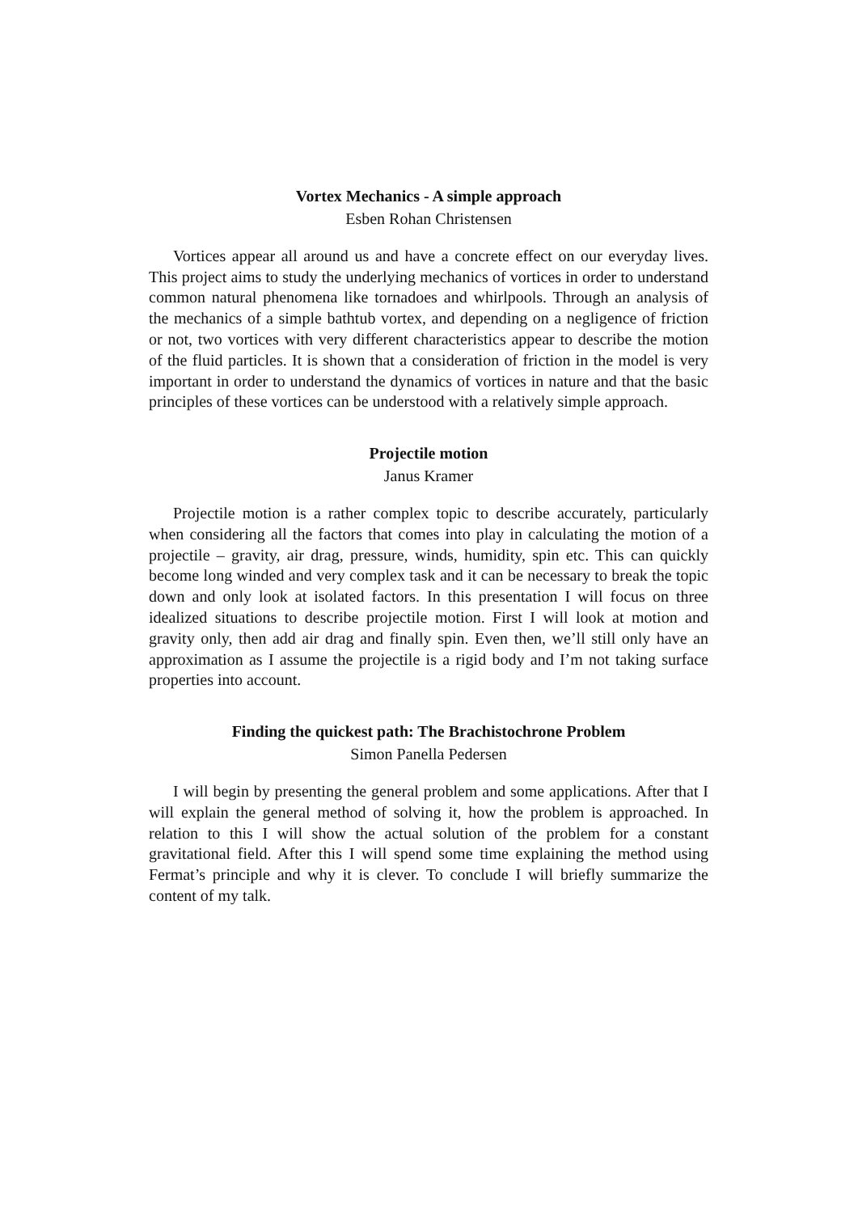Vortex Mechanics - A simple approach
Esben Rohan Christensen
Vortices appear all around us and have a concrete effect on our everyday lives. This project aims to study the underlying mechanics of vortices in order to understand common natural phenomena like tornadoes and whirlpools. Through an analysis of the mechanics of a simple bathtub vortex, and depending on a negligence of friction or not, two vortices with very different characteristics appear to describe the motion of the fluid particles. It is shown that a consideration of friction in the model is very important in order to understand the dynamics of vortices in nature and that the basic principles of these vortices can be understood with a relatively simple approach.
Projectile motion
Janus Kramer
Projectile motion is a rather complex topic to describe accurately, particularly when considering all the factors that comes into play in calculating the motion of a projectile – gravity, air drag, pressure, winds, humidity, spin etc. This can quickly become long winded and very complex task and it can be necessary to break the topic down and only look at isolated factors. In this presentation I will focus on three idealized situations to describe projectile motion. First I will look at motion and gravity only, then add air drag and finally spin. Even then, we’ll still only have an approximation as I assume the projectile is a rigid body and I’m not taking surface properties into account.
Finding the quickest path: The Brachistochrone Problem
Simon Panella Pedersen
I will begin by presenting the general problem and some applications. After that I will explain the general method of solving it, how the problem is approached. In relation to this I will show the actual solution of the problem for a constant gravitational field. After this I will spend some time explaining the method using Fermat’s principle and why it is clever. To conclude I will briefly summarize the content of my talk.